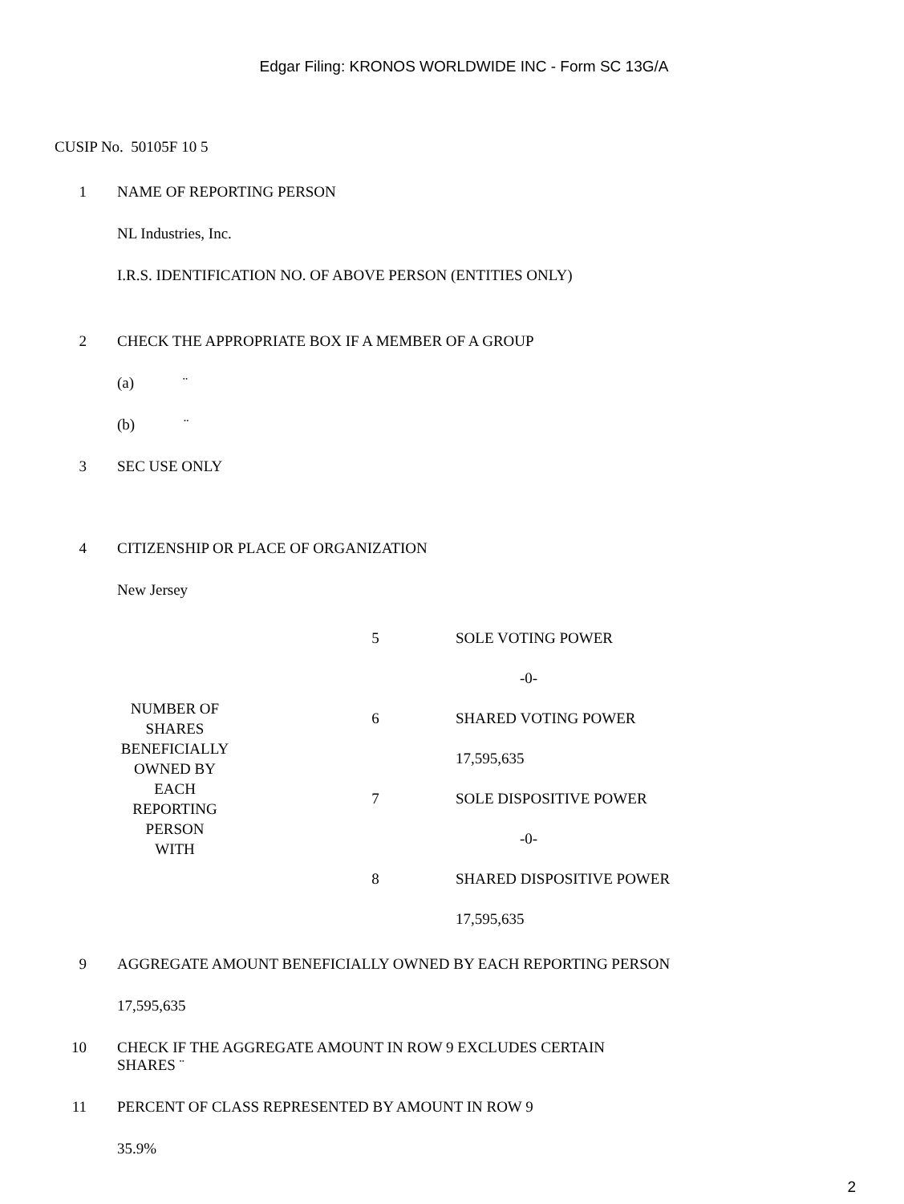Edgar Filing: KRONOS WORLDWIDE INC - Form SC 13G/A
CUSIP No. 50105F 10 5
1 NAME OF REPORTING PERSON
NL Industries, Inc.
I.R.S. IDENTIFICATION NO. OF ABOVE PERSON (ENTITIES ONLY)
2 CHECK THE APPROPRIATE BOX IF A MEMBER OF A GROUP
(a) ¨
(b) ¨
3 SEC USE ONLY
4 CITIZENSHIP OR PLACE OF ORGANIZATION
New Jersey
| NUMBER OF SHARES BENEFICIALLY OWNED BY EACH REPORTING PERSON WITH | 5 | SOLE VOTING POWER |
| | | -0- |
| | 6 | SHARED VOTING POWER |
| | | 17,595,635 |
| | 7 | SOLE DISPOSITIVE POWER |
| | | -0- |
| | 8 | SHARED DISPOSITIVE POWER |
| | | 17,595,635 |
9 AGGREGATE AMOUNT BENEFICIALLY OWNED BY EACH REPORTING PERSON
17,595,635
10 CHECK IF THE AGGREGATE AMOUNT IN ROW 9 EXCLUDES CERTAIN
SHARES ¨
11 PERCENT OF CLASS REPRESENTED BY AMOUNT IN ROW 9
35.9%
2